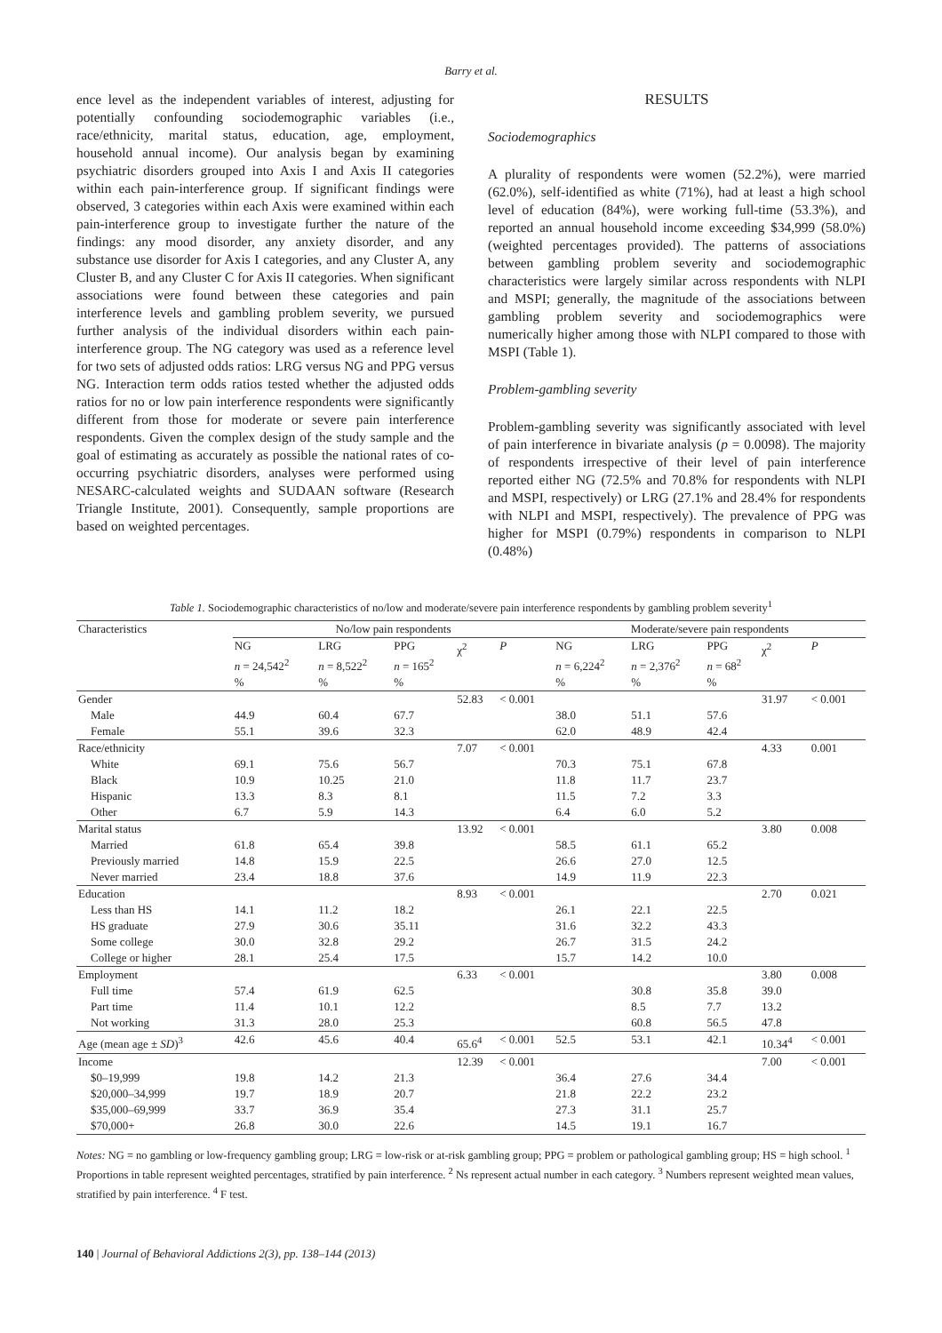Barry et al.
ence level as the independent variables of interest, adjusting for potentially confounding sociodemographic variables (i.e., race/ethnicity, marital status, education, age, employment, household annual income). Our analysis began by examining psychiatric disorders grouped into Axis I and Axis II categories within each pain-interference group. If significant findings were observed, 3 categories within each Axis were examined within each pain-interference group to investigate further the nature of the findings: any mood disorder, any anxiety disorder, and any substance use disorder for Axis I categories, and any Cluster A, any Cluster B, and any Cluster C for Axis II categories. When significant associations were found between these categories and pain interference levels and gambling problem severity, we pursued further analysis of the individual disorders within each pain-interference group. The NG category was used as a reference level for two sets of adjusted odds ratios: LRG versus NG and PPG versus NG. Interaction term odds ratios tested whether the adjusted odds ratios for no or low pain interference respondents were significantly different from those for moderate or severe pain interference respondents. Given the complex design of the study sample and the goal of estimating as accurately as possible the national rates of co-occurring psychiatric disorders, analyses were performed using NESARC-calculated weights and SUDAAN software (Research Triangle Institute, 2001). Consequently, sample proportions are based on weighted percentages.
RESULTS
Sociodemographics
A plurality of respondents were women (52.2%), were married (62.0%), self-identified as white (71%), had at least a high school level of education (84%), were working full-time (53.3%), and reported an annual household income exceeding $34,999 (58.0%) (weighted percentages provided). The patterns of associations between gambling problem severity and sociodemographic characteristics were largely similar across respondents with NLPI and MSPI; generally, the magnitude of the associations between gambling problem severity and sociodemographics were numerically higher among those with NLPI compared to those with MSPI (Table 1).
Problem-gambling severity
Problem-gambling severity was significantly associated with level of pain interference in bivariate analysis (p = 0.0098). The majority of respondents irrespective of their level of pain interference reported either NG (72.5% and 70.8% for respondents with NLPI and MSPI, respectively) or LRG (27.1% and 28.4% for respondents with NLPI and MSPI, respectively). The prevalence of PPG was higher for MSPI (0.79%) respondents in comparison to NLPI (0.48%)
Table 1. Sociodemographic characteristics of no/low and moderate/severe pain interference respondents by gambling problem severity<sup>1</sup>
| Characteristics | No/low pain respondents | | | | | Moderate/severe pain respondents | | | | |
| --- | --- | --- | --- | --- | --- | --- | --- | --- | --- | --- |
| | NG n = 24,542<sup>2</sup> % | LRG n = 8,522<sup>2</sup> % | PPG n = 165<sup>2</sup> % | χ<sup>2</sup> | P | NG n = 6,224<sup>2</sup> % | LRG n = 2,376<sup>2</sup> % | PPG n = 68<sup>2</sup> % | χ<sup>2</sup> | P |
| Gender | | | | 52.83 | < 0.001 | | | | 31.97 | < 0.001 |
| Male | 44.9 | 60.4 | 67.7 | | | 38.0 | 51.1 | 57.6 | | |
| Female | 55.1 | 39.6 | 32.3 | | | 62.0 | 48.9 | 42.4 | | |
| Race/ethnicity | | | | 7.07 | < 0.001 | | | | 4.33 | 0.001 |
| White | 69.1 | 75.6 | 56.7 | | | 70.3 | 75.1 | 67.8 | | |
| Black | 10.9 | 10.25 | 21.0 | | | 11.8 | 11.7 | 23.7 | | |
| Hispanic | 13.3 | 8.3 | 8.1 | | | 11.5 | 7.2 | 3.3 | | |
| Other | 6.7 | 5.9 | 14.3 | | | 6.4 | 6.0 | 5.2 | | |
| Marital status | | | | 13.92 | < 0.001 | | | | 3.80 | 0.008 |
| Married | 61.8 | 65.4 | 39.8 | | | 58.5 | 61.1 | 65.2 | | |
| Previously married | 14.8 | 15.9 | 22.5 | | | 26.6 | 27.0 | 12.5 | | |
| Never married | 23.4 | 18.8 | 37.6 | | | 14.9 | 11.9 | 22.3 | | |
| Education | | | | 8.93 | < 0.001 | | | | 2.70 | 0.021 |
| Less than HS | 14.1 | 11.2 | 18.2 | | | 26.1 | 22.1 | 22.5 | | |
| HS graduate | 27.9 | 30.6 | 35.11 | | | 31.6 | 32.2 | 43.3 | | |
| Some college | 30.0 | 32.8 | 29.2 | | | 26.7 | 31.5 | 24.2 | | |
| College or higher | 28.1 | 25.4 | 17.5 | | | 15.7 | 14.2 | 10.0 | | |
| Employment | | | | 6.33 | < 0.001 | | | | 3.80 | 0.008 |
| Full time | 57.4 | 61.9 | 62.5 | | | | 30.8 | 35.8 | 39.0 | |
| Part time | 11.4 | 10.1 | 12.2 | | | | 8.5 | 7.7 | 13.2 | |
| Not working | 31.3 | 28.0 | 25.3 | | | | 60.8 | 56.5 | 47.8 | |
| Age (mean age ± SD )<sup>3</sup> | 42.6 | 45.6 | 40.4 | 65.6<sup>4</sup> | < 0.001 | 52.5 | 53.1 | 42.1 | 10.34<sup>4</sup> | < 0.001 |
| Income | | | | 12.39 | < 0.001 | | | | 7.00 | < 0.001 |
| $0–19,999 | 19.8 | 14.2 | 21.3 | | | 36.4 | 27.6 | 34.4 | | |
| $20,000–34,999 | 19.7 | 18.9 | 20.7 | | | 21.8 | 22.2 | 23.2 | | |
| $35,000–69,999 | 33.7 | 36.9 | 35.4 | | | 27.3 | 31.1 | 25.7 | | |
| $70,000+ | 26.8 | 30.0 | 22.6 | | | 14.5 | 19.1 | 16.7 | | |
Notes: NG = no gambling or low-frequency gambling group; LRG = low-risk or at-risk gambling group; PPG = problem or pathological gambling group; HS = high school. <sup>1</sup> Proportions in table represent weighted percentages, stratified by pain interference. <sup>2</sup> Ns represent actual number in each category. <sup>3</sup> Numbers represent weighted mean values, stratified by pain interference. <sup>4</sup> F test.
140 | Journal of Behavioral Addictions 2(3), pp. 138–144 (2013)